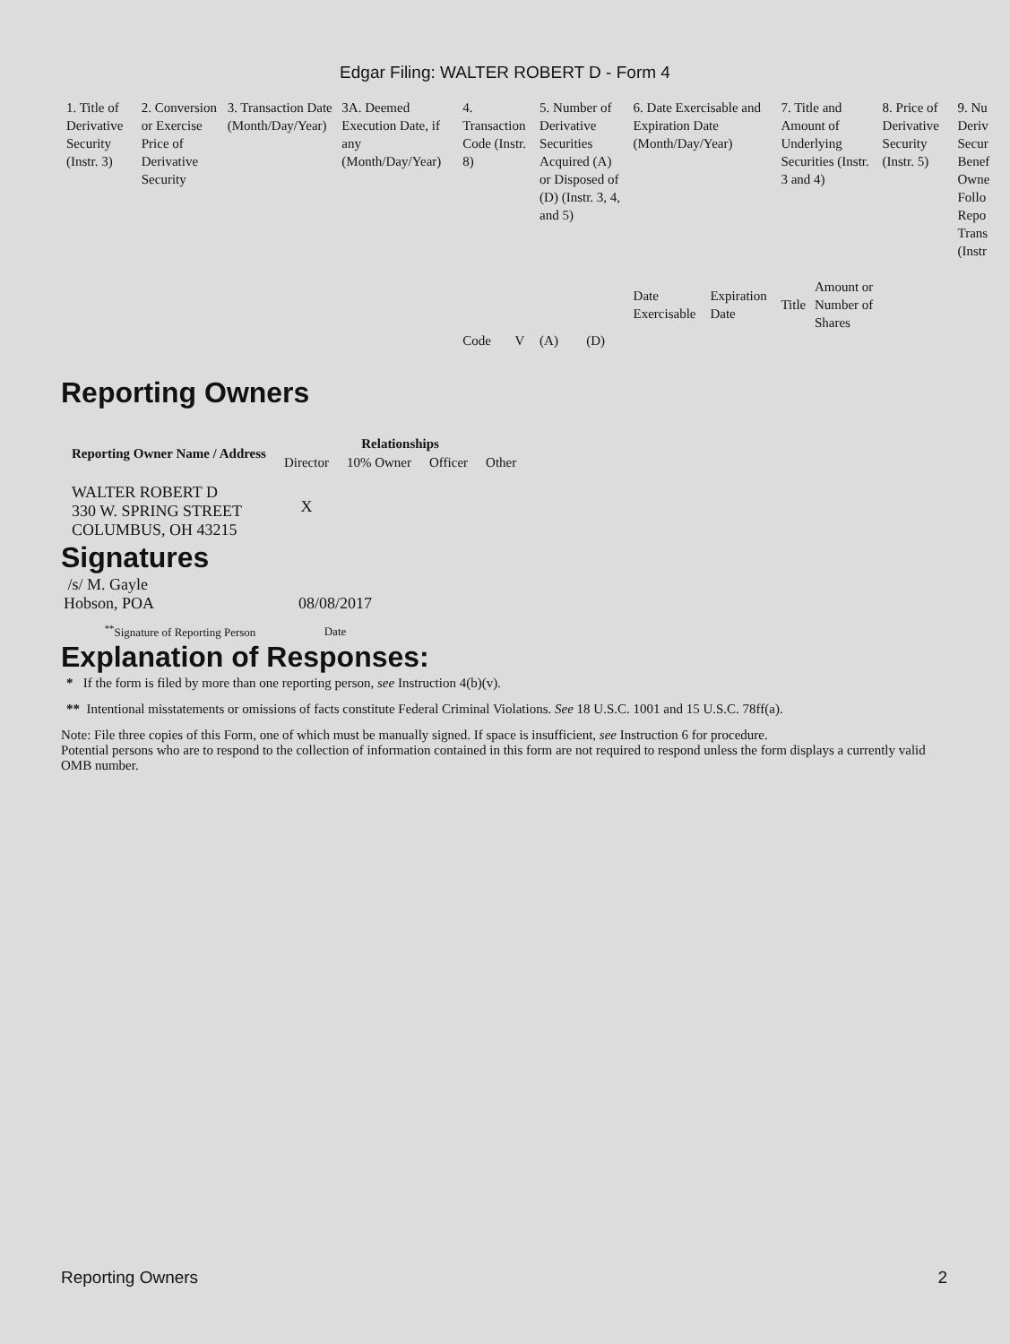Edgar Filing: WALTER ROBERT D - Form 4
| 1. Title of Derivative Security (Instr. 3) | 2. Conversion or Exercise Price of Derivative Security | 3. Transaction Date (Month/Day/Year) | 3A. Deemed Execution Date, if any (Month/Day/Year) | 4. Transaction Code (Instr. 8) | | 5. Number of Derivative Securities Acquired (A) or Disposed of (D) (Instr. 3, 4, and 5) | | 6. Date Exercisable and Expiration Date (Month/Day/Year) | | 7. Title and Amount of Underlying Securities (Instr. 3 and 4) | | 8. Price of Derivative Security (Instr. 5) | 9. Nu Deriv Secur Benef Owne Follo Repo Trans (Instr |
| --- | --- | --- | --- | --- | --- | --- | --- | --- | --- | --- | --- | --- | --- |
| | | | | | | | | Date Exercisable | Expiration Date | Title | Amount or Number of Shares | | |
| | | | | Code | V | (A) | (D) | | | | | | |
Reporting Owners
| Reporting Owner Name / Address | Relationships | | | |
| --- | --- | --- | --- | --- |
| | Director | 10% Owner | Officer | Other |
| WALTER ROBERT D 330 W. SPRING STREET COLUMBUS, OH 43215 | X | | | |
Signatures
| /s/ M. Gayle Hobson, POA | 08/08/2017 |
| <sup>**</sup> Signature of Reporting Person | Date |
Explanation of Responses:
* If the form is filed by more than one reporting person, see Instruction 4(b)(v).
** Intentional misstatements or omissions of facts constitute Federal Criminal Violations. See 18 U.S.C. 1001 and 15 U.S.C. 78ff(a).
Note: File three copies of this Form, one of which must be manually signed. If space is insufficient, see Instruction 6 for procedure.
Potential persons who are to respond to the collection of information contained in this form are not required to respond unless the form displays a currently valid OMB number.
Reporting Owners 2